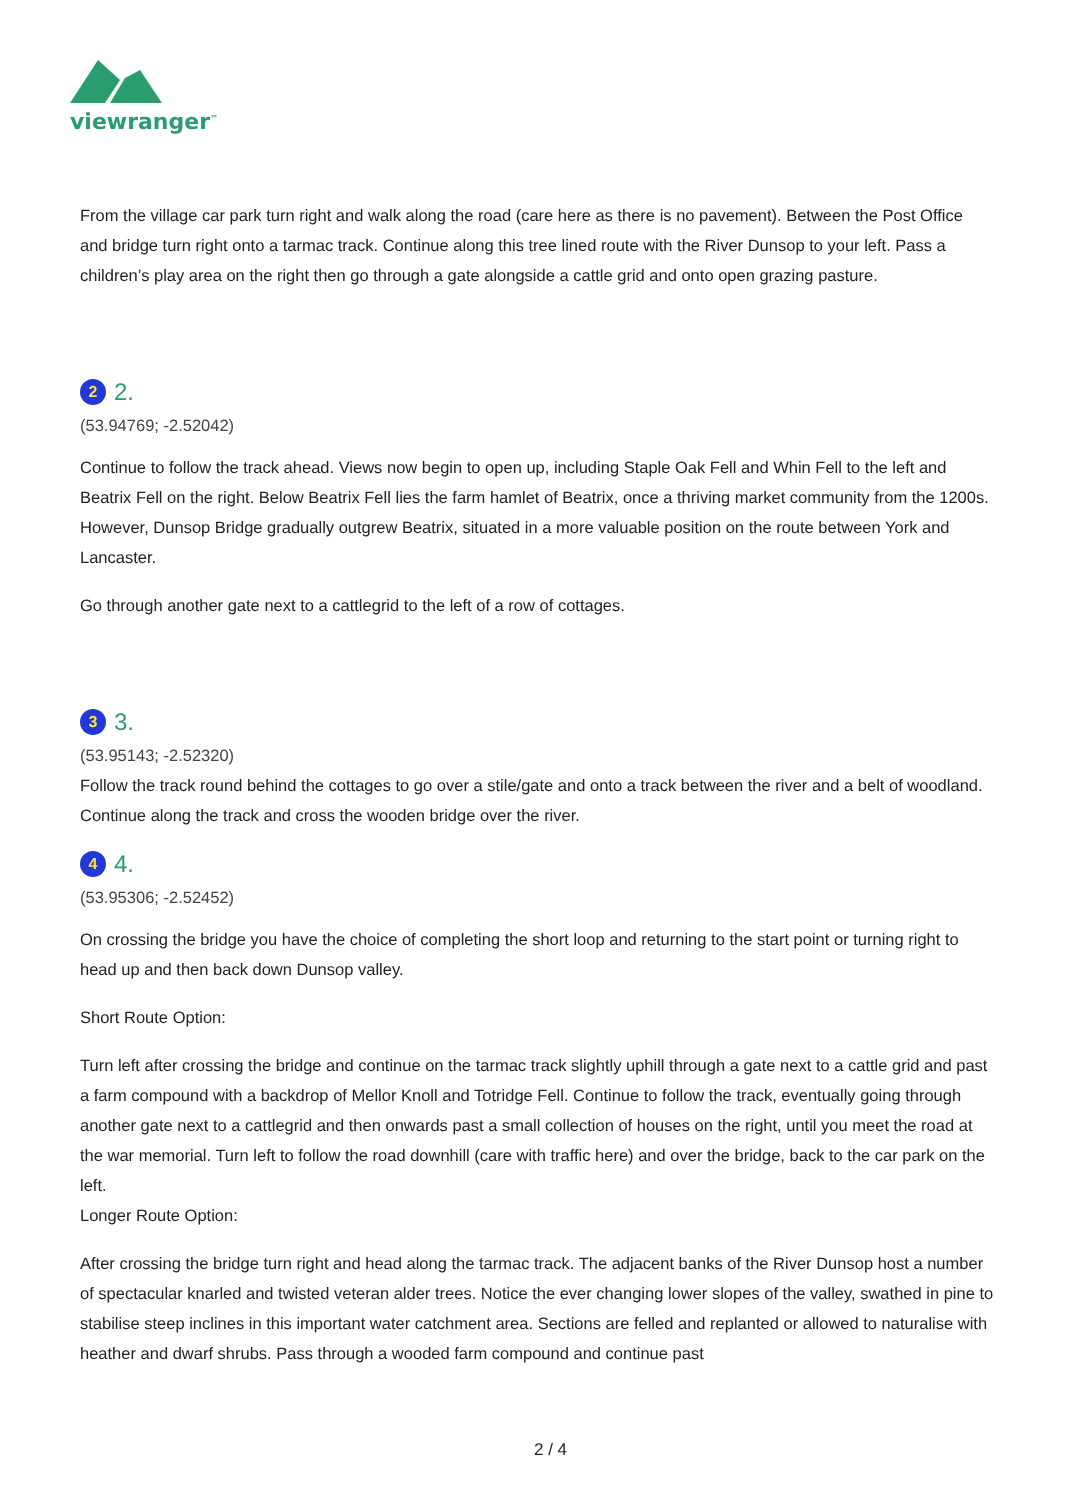viewranger<sup>™</sup>
From the village car park turn right and walk along the road (care here as there is no pavement). Between the Post Office and bridge turn right onto a tarmac track. Continue along this tree lined route with the River Dunsop to your left. Pass a children’s play area on the right then go through a gate alongside a cattle grid and onto open grazing pasture.
2 2.
(53.94769; -2.52042)
Continue to follow the track ahead. Views now begin to open up, including Staple Oak Fell and Whin Fell to the left and Beatrix Fell on the right. Below Beatrix Fell lies the farm hamlet of Beatrix, once a thriving market community from the 1200s. However, Dunsop Bridge gradually outgrew Beatrix, situated in a more valuable position on the route between York and Lancaster.
Go through another gate next to a cattlegrid to the left of a row of cottages.
3 3.
(53.95143; -2.52320)
Follow the track round behind the cottages to go over a stile/gate and onto a track between the river and a belt of woodland. Continue along the track and cross the wooden bridge over the river.
4 4.
(53.95306; -2.52452)
On crossing the bridge you have the choice of completing the short loop and returning to the start point or turning right to head up and then back down Dunsop valley.
Short Route Option:
Turn left after crossing the bridge and continue on the tarmac track slightly uphill through a gate next to a cattle grid and past a farm compound with a backdrop of Mellor Knoll and Totridge Fell. Continue to follow the track, eventually going through another gate next to a cattlegrid and then onwards past a small collection of houses on the right, until you meet the road at the war memorial. Turn left to follow the road downhill (care with traffic here) and over the bridge, back to the car park on the left.
Longer Route Option:
After crossing the bridge turn right and head along the tarmac track. The adjacent banks of the River Dunsop host a number of spectacular knarled and twisted veteran alder trees. Notice the ever changing lower slopes of the valley, swathed in pine to stabilise steep inclines in this important water catchment area. Sections are felled and replanted or allowed to naturalise with heather and dwarf shrubs. Pass through a wooded farm compound and continue past
2 / 4